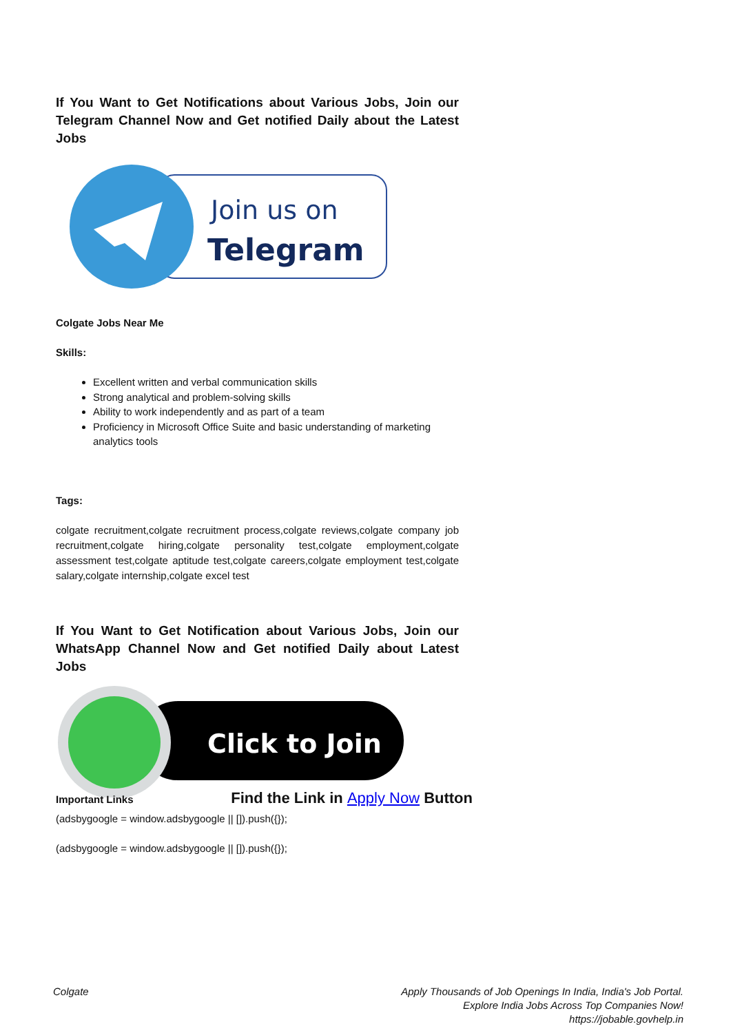If You Want to Get Notifications about Various Jobs, Join our Telegram Channel Now and Get notified Daily about the Latest Jobs
Join us on
Telegram
Colgate Jobs Near Me
Skills:
Excellent written and verbal communication skills
Strong analytical and problem-solving skills
Ability to work independently and as part of a team
Proficiency in Microsoft Office Suite and basic understanding of marketing analytics tools
Tags:
colgate recruitment,colgate recruitment process,colgate reviews,colgate company job recruitment,colgate hiring,colgate personality test,colgate employment,colgate assessment test,colgate aptitude test,colgate careers,colgate employment test,colgate salary,colgate internship,colgate excel test
If You Want to Get Notification about Various Jobs, Join our WhatsApp Channel Now and Get notified Daily about Latest Jobs
Click to Join
Important Links
Find the Link in Apply Now Button
(adsbygoogle = window.adsbygoogle || []).push({});
(adsbygoogle = window.adsbygoogle || []).push({});
Colgate Apply Thousands of Job Openings In India, India's Job Portal.
Explore India Jobs Across Top Companies Now!
https://jobable.govhelp.in